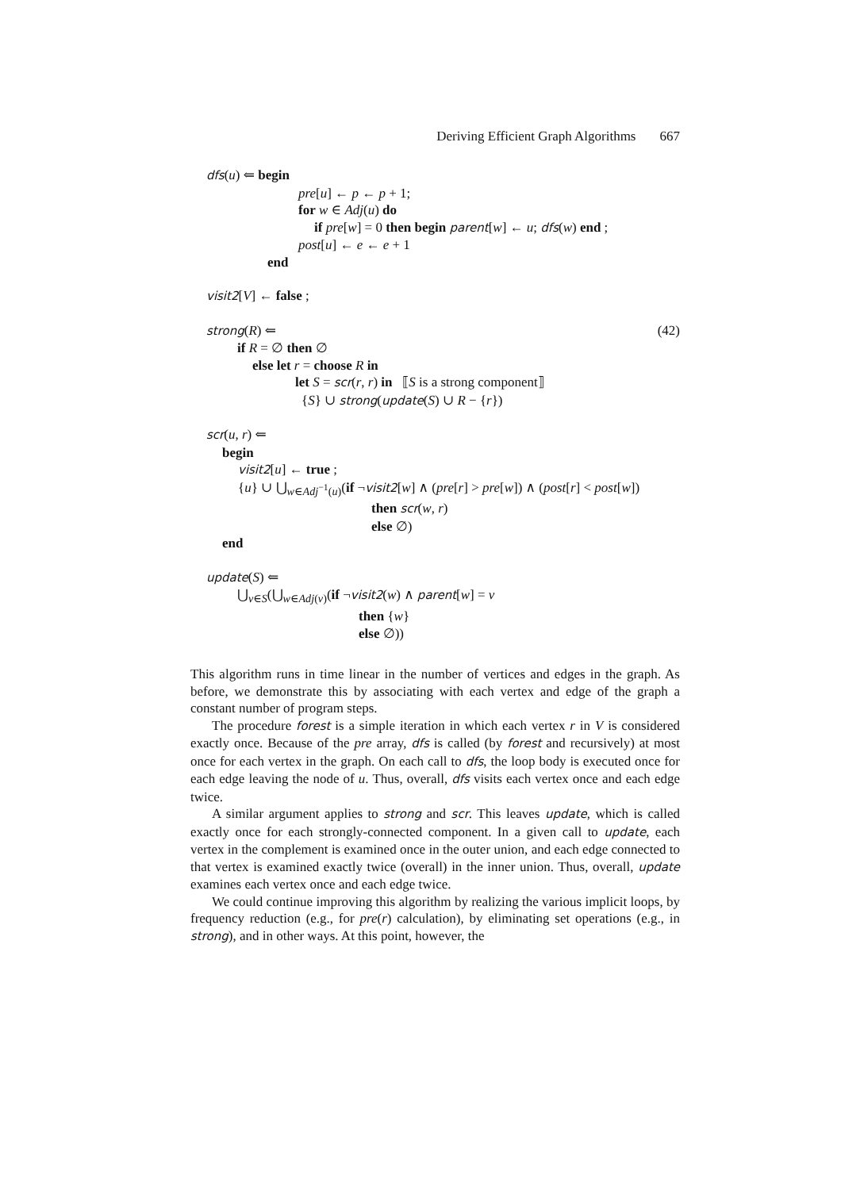Deriving Efficient Graph Algorithms 667
dfs(u) ⇐ begin
pre[u] ← p ← p + 1;
for w ∈ Adj(u) do
if pre[w] = 0 then begin parent[w] ← u; dfs(w) end ;
post[u] ← e ← e + 1
end
visit2[V] ← false ;
strong(R) ⇐ (42)
if R = ∅ then ∅
else let r = choose R in
let S = scr(r, r) in ⟦S is a strong component⟧
{S} ∪ strong(update(S) ∪ R − {r})
scr(u, r) ⇐
begin
visit2[u] ← true ;
{u} ∪ ⋃<sub>w∈Adj<sup>−1</sup>(u)</sub>(if ¬visit2[w] ∧ (pre[r] > pre[w]) ∧ (post[r] < post[w])
then scr(w, r)
else ∅)
end
update(S) ⇐
⋃<sub>v∈S</sub>(⋃<sub>w∈Adj(v)</sub>(if ¬visit2(w) ∧ parent[w] = v
then {w}
else ∅))
This algorithm runs in time linear in the number of vertices and edges in the graph. As before, we demonstrate this by associating with each vertex and edge of the graph a constant number of program steps.
The procedure forest is a simple iteration in which each vertex r in V is considered exactly once. Because of the pre array, dfs is called (by forest and recursively) at most once for each vertex in the graph. On each call to dfs, the loop body is executed once for each edge leaving the node of u. Thus, overall, dfs visits each vertex once and each edge twice.
A similar argument applies to strong and scr. This leaves update, which is called exactly once for each strongly-connected component. In a given call to update, each vertex in the complement is examined once in the outer union, and each edge connected to that vertex is examined exactly twice (overall) in the inner union. Thus, overall, update examines each vertex once and each edge twice.
We could continue improving this algorithm by realizing the various implicit loops, by frequency reduction (e.g., for pre(r) calculation), by eliminating set operations (e.g., in strong), and in other ways. At this point, however, the